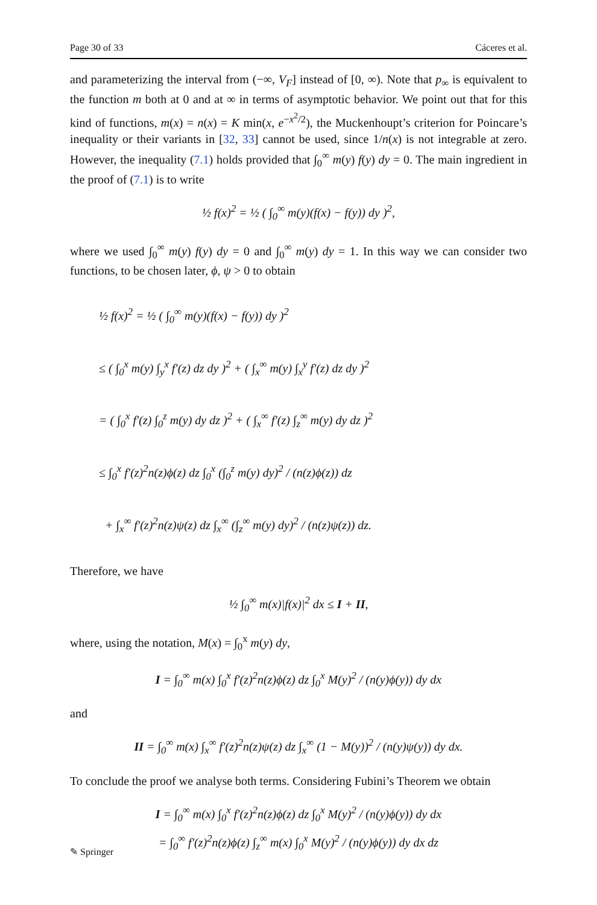Page 30 of 33 Cáceres et al.
and parameterizing the interval from (−∞, V<sub>F</sub>] instead of [0, ∞). Note that p<sub>∞</sub> is equivalent to the function m both at 0 and at ∞ in terms of asymptotic behavior. We point out that for this kind of functions, m(x) = n(x) = K min(x, e<sup>−x<sup>2</sup>/2</sup>), the Muckenhoupt’s criterion for Poincare’s inequality or their variants in [32, 33] cannot be used, since 1/n(x) is not integrable at zero. However, the inequality (7.1) holds provided that ∫<sub>0</sub><sup>∞</sup> m(y) f(y) dy = 0. The main ingredient in the proof of (7.1) is to write
½ f(x)<sup>2</sup> = ½ ( ∫<sub>0</sub><sup>∞</sup> m(y)(f(x) − f(y)) dy )<sup>2</sup>,
where we used ∫<sub>0</sub><sup>∞</sup> m(y) f(y) dy = 0 and ∫<sub>0</sub><sup>∞</sup> m(y) dy = 1. In this way we can consider two functions, to be chosen later, ϕ, ψ > 0 to obtain
½ f(x)<sup>2</sup> = ½ ( ∫<sub>0</sub><sup>∞</sup> m(y)(f(x) − f(y)) dy )<sup>2</sup>
≤ ( ∫<sub>0</sub><sup>x</sup> m(y) ∫<sub>y</sub><sup>x</sup> f′(z) dz dy )<sup>2</sup> + ( ∫<sub>x</sub><sup>∞</sup> m(y) ∫<sub>x</sub><sup>y</sup> f′(z) dz dy )<sup>2</sup>
= ( ∫<sub>0</sub><sup>x</sup> f′(z) ∫<sub>0</sub><sup>z</sup> m(y) dy dz )<sup>2</sup> + ( ∫<sub>x</sub><sup>∞</sup> f′(z) ∫<sub>z</sub><sup>∞</sup> m(y) dy dz )<sup>2</sup>
≤ ∫<sub>0</sub><sup>x</sup> f′(z)<sup>2</sup>n(z)ϕ(z) dz ∫<sub>0</sub><sup>x</sup> (∫<sub>0</sub><sup>z</sup> m(y) dy)<sup>2</sup> / (n(z)ϕ(z)) dz
+ ∫<sub>x</sub><sup>∞</sup> f′(z)<sup>2</sup>n(z)ψ(z) dz ∫<sub>x</sub><sup>∞</sup> (∫<sub>z</sub><sup>∞</sup> m(y) dy)<sup>2</sup> / (n(z)ψ(z)) dz.
Therefore, we have
½ ∫<sub>0</sub><sup>∞</sup> m(x)|f(x)|<sup>2</sup> dx ≤ I + II,
where, using the notation, M(x) = ∫<sub>0</sub><sup>x</sup> m(y) dy,
I = ∫<sub>0</sub><sup>∞</sup> m(x) ∫<sub>0</sub><sup>x</sup> f′(z)<sup>2</sup>n(z)ϕ(z) dz ∫<sub>0</sub><sup>x</sup> M(y)<sup>2</sup> / (n(y)ϕ(y)) dy dx
and
II = ∫<sub>0</sub><sup>∞</sup> m(x) ∫<sub>x</sub><sup>∞</sup> f′(z)<sup>2</sup>n(z)ψ(z) dz ∫<sub>x</sub><sup>∞</sup> (1 − M(y))<sup>2</sup> / (n(y)ψ(y)) dy dx.
To conclude the proof we analyse both terms. Considering Fubini’s Theorem we obtain
I = ∫<sub>0</sub><sup>∞</sup> m(x) ∫<sub>0</sub><sup>x</sup> f′(z)<sup>2</sup>n(z)ϕ(z) dz ∫<sub>0</sub><sup>x</sup> M(y)<sup>2</sup> / (n(y)ϕ(y)) dy dx
= ∫<sub>0</sub><sup>∞</sup> f′(z)<sup>2</sup>n(z)ϕ(z) ∫<sub>z</sub><sup>∞</sup> m(x) ∫<sub>0</sub><sup>x</sup> M(y)<sup>2</sup> / (n(y)ϕ(y)) dy dx dz
✎ Springer